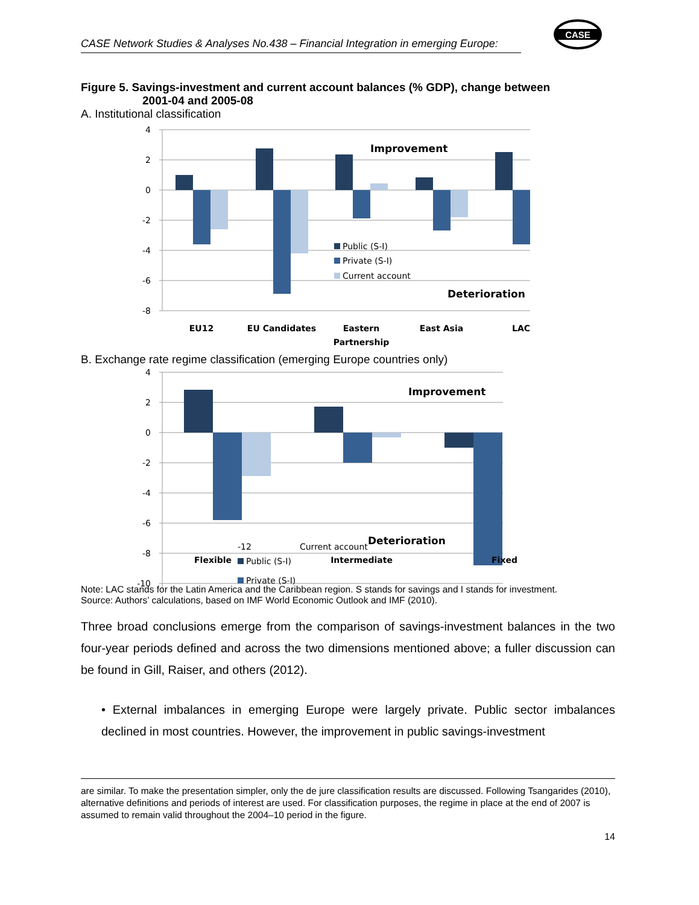CASE Network Studies & Analyses No.438 – Financial Integration in emerging Europe:
CASE
Figure 5. Savings-investment and current account balances (% GDP), change between
2001-04 and 2005-08
A. Institutional classification
4
2
0
-2
-4
-6
-8
Improvement
Deterioration
Public (S-I)
Private (S-I)
Current account
EU12
EU Candidates
Eastern
Partnership
East Asia
LAC
B. Exchange rate regime classification (emerging Europe countries only)
4
2
0
-2
-4
-6
-8
-10
Improvement
Deterioration
Public (S-I)
Private (S-I)
-12 Current account
Flexible Intermediate Fixed
Note: LAC stands for the Latin America and the Caribbean region. S stands for savings and I stands for investment.
Source: Authors’ calculations, based on IMF World Economic Outlook and IMF (2010).
Three broad conclusions emerge from the comparison of savings-investment balances in the two four-year periods defined and across the two dimensions mentioned above; a fuller discussion can be found in Gill, Raiser, and others (2012).
• External imbalances in emerging Europe were largely private. Public sector imbalances declined in most countries. However, the improvement in public savings-investment
are similar. To make the presentation simpler, only the de jure classification results are discussed. Following Tsangarides (2010), alternative definitions and periods of interest are used. For classification purposes, the regime in place at the end of 2007 is assumed to remain valid throughout the 2004–10 period in the figure.
14